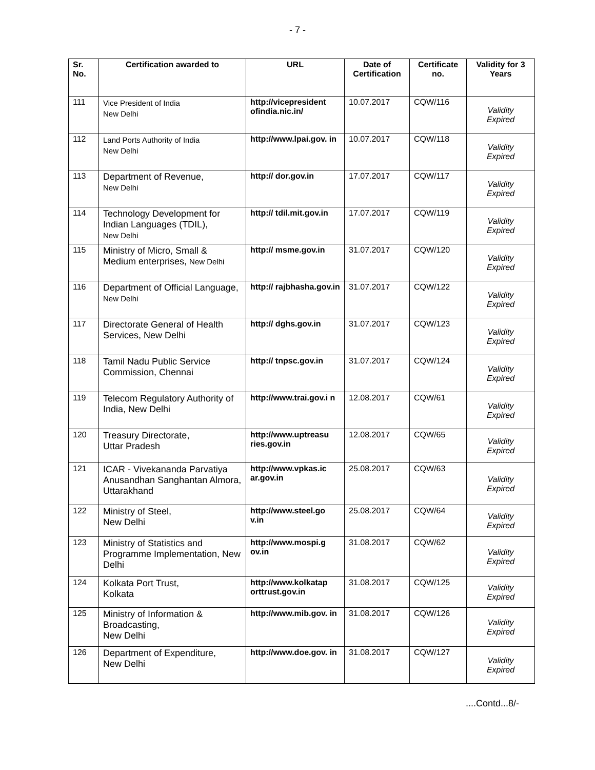- 7 -
| Sr. No. | Certification awarded to | URL | Date of Certification | Certificate no. | Validity for 3 Years |
| --- | --- | --- | --- | --- | --- |
| 111 | Vice President of India New Delhi | http://vicepresident ofindia.nic.in/ | 10.07.2017 | CQW/116 | Validity Expired |
| 112 | Land Ports Authority of India New Delhi | http://www.lpai.gov. in | 10.07.2017 | CQW/118 | Validity Expired |
| 113 | Department of Revenue, New Delhi | http:// dor.gov.in | 17.07.2017 | CQW/117 | Validity Expired |
| 114 | Technology Development for Indian Languages (TDIL), New Delhi | http:// tdil.mit.gov.in | 17.07.2017 | CQW/119 | Validity Expired |
| 115 | Ministry of Micro, Small & Medium enterprises, New Delhi | http:// msme.gov.in | 31.07.2017 | CQW/120 | Validity Expired |
| 116 | Department of Official Language, New Delhi | http:// rajbhasha.gov.in | 31.07.2017 | CQW/122 | Validity Expired |
| 117 | Directorate General of Health Services, New Delhi | http:// dghs.gov.in | 31.07.2017 | CQW/123 | Validity Expired |
| 118 | Tamil Nadu Public Service Commission, Chennai | http:// tnpsc.gov.in | 31.07.2017 | CQW/124 | Validity Expired |
| 119 | Telecom Regulatory Authority of India, New Delhi | http://www.trai.gov.i n | 12.08.2017 | CQW/61 | Validity Expired |
| 120 | Treasury Directorate, Uttar Pradesh | http://www.uptreasu ries.gov.in | 12.08.2017 | CQW/65 | Validity Expired |
| 121 | ICAR - Vivekananda Parvatiya Anusandhan Sanghantan Almora, Uttarakhand | http://www.vpkas.ic ar.gov.in | 25.08.2017 | CQW/63 | Validity Expired |
| 122 | Ministry of Steel, New Delhi | http://www.steel.go v.in | 25.08.2017 | CQW/64 | Validity Expired |
| 123 | Ministry of Statistics and Programme Implementation, New Delhi | http://www.mospi.g ov.in | 31.08.2017 | CQW/62 | Validity Expired |
| 124 | Kolkata Port Trust, Kolkata | http://www.kolkatap orttrust.gov.in | 31.08.2017 | CQW/125 | Validity Expired |
| 125 | Ministry of Information & Broadcasting, New Delhi | http://www.mib.gov. in | 31.08.2017 | CQW/126 | Validity Expired |
| 126 | Department of Expenditure, New Delhi | http://www.doe.gov. in | 31.08.2017 | CQW/127 | Validity Expired |
....Contd...8/-